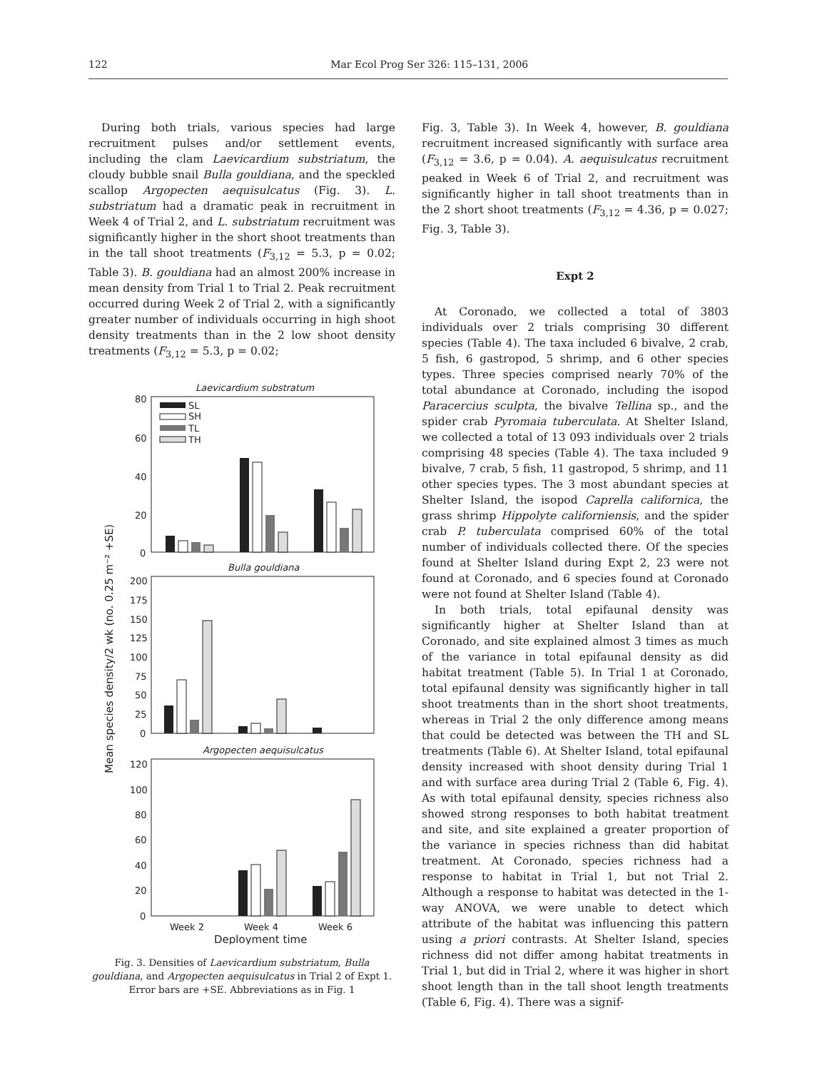122 Mar Ecol Prog Ser 326: 115–131, 2006
During both trials, various species had large recruitment pulses and/or settlement events, including the clam Laevicardium substriatum, the cloudy bubble snail Bulla gouldiana, and the speckled scallop Argopecten aequisulcatus (Fig. 3). L. substriatum had a dramatic peak in recruitment in Week 4 of Trial 2, and L. substriatum recruitment was significantly higher in the short shoot treatments than in the tall shoot treatments (F<sub>3,12</sub> = 5.3, p = 0.02; Table 3). B. gouldiana had an almost 200% increase in mean density from Trial 1 to Trial 2. Peak recruitment occurred during Week 2 of Trial 2, with a significantly greater number of individuals occurring in high shoot density treatments than in the 2 low shoot density treatments (F<sub>3,12</sub> = 5.3, p = 0.02;
Laevicardium substratum
80
60
40
20
0
SL
SH
TL
TH
Bulla gouldiana
200
175
150
125
100
75
50
25
0
Argopecten aequisulcatus
120
100
80
60
40
20
0
Week 2
Week 4
Week 6
Deployment time
Mean species density/2 wk (no. 0.25 m⁻² +SE)
Fig. 3. Densities of Laevicardium substriatum, Bulla gouldiana, and Argopecten aequisulcatus in Trial 2 of Expt 1. Error bars are +SE. Abbreviations as in Fig. 1
Fig. 3, Table 3). In Week 4, however, B. gouldiana recruitment increased significantly with surface area (F<sub>3,12</sub> = 3.6, p = 0.04). A. aequisulcatus recruitment peaked in Week 6 of Trial 2, and recruitment was significantly higher in tall shoot treatments than in the 2 short shoot treatments (F<sub>3,12</sub> = 4.36, p = 0.027; Fig. 3, Table 3).
Expt 2
At Coronado, we collected a total of 3803 individuals over 2 trials comprising 30 different species (Table 4). The taxa included 6 bivalve, 2 crab, 5 fish, 6 gastropod, 5 shrimp, and 6 other species types. Three species comprised nearly 70% of the total abundance at Coronado, including the isopod Paracercius sculpta, the bivalve Tellina sp., and the spider crab Pyromaia tuberculata. At Shelter Island, we collected a total of 13 093 individuals over 2 trials comprising 48 species (Table 4). The taxa included 9 bivalve, 7 crab, 5 fish, 11 gastropod, 5 shrimp, and 11 other species types. The 3 most abundant species at Shelter Island, the isopod Caprella californica, the grass shrimp Hippolyte californiensis, and the spider crab P. tuberculata comprised 60% of the total number of individuals collected there. Of the species found at Shelter Island during Expt 2, 23 were not found at Coronado, and 6 species found at Coronado were not found at Shelter Island (Table 4).
In both trials, total epifaunal density was significantly higher at Shelter Island than at Coronado, and site explained almost 3 times as much of the variance in total epifaunal density as did habitat treatment (Table 5). In Trial 1 at Coronado, total epifaunal density was significantly higher in tall shoot treatments than in the short shoot treatments, whereas in Trial 2 the only difference among means that could be detected was between the TH and SL treatments (Table 6). At Shelter Island, total epifaunal density increased with shoot density during Trial 1 and with surface area during Trial 2 (Table 6, Fig. 4). As with total epifaunal density, species richness also showed strong responses to both habitat treatment and site, and site explained a greater proportion of the variance in species richness than did habitat treatment. At Coronado, species richness had a response to habitat in Trial 1, but not Trial 2. Although a response to habitat was detected in the 1-way ANOVA, we were unable to detect which attribute of the habitat was influencing this pattern using a priori contrasts. At Shelter Island, species richness did not differ among habitat treatments in Trial 1, but did in Trial 2, where it was higher in short shoot length than in the tall shoot length treatments (Table 6, Fig. 4). There was a signif-